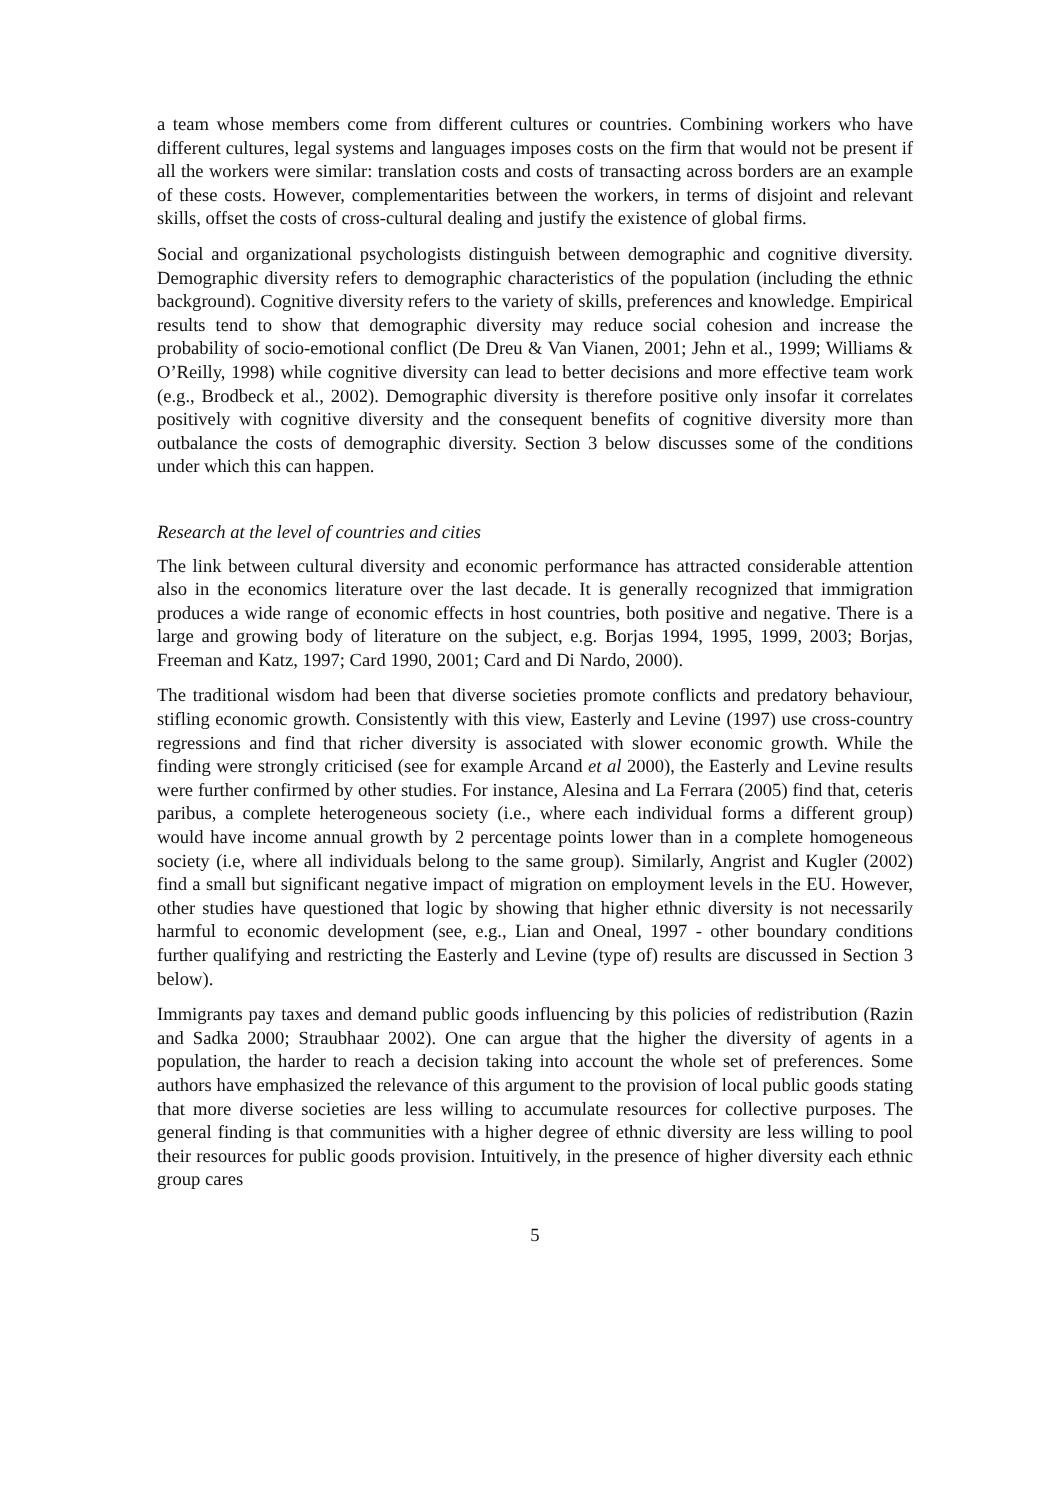a team whose members come from different cultures or countries. Combining workers who have different cultures, legal systems and languages imposes costs on the firm that would not be present if all the workers were similar: translation costs and costs of transacting across borders are an example of these costs. However, complementarities between the workers, in terms of disjoint and relevant skills, offset the costs of cross-cultural dealing and justify the existence of global firms.
Social and organizational psychologists distinguish between demographic and cognitive diversity. Demographic diversity refers to demographic characteristics of the population (including the ethnic background). Cognitive diversity refers to the variety of skills, preferences and knowledge. Empirical results tend to show that demographic diversity may reduce social cohesion and increase the probability of socio-emotional conflict (De Dreu & Van Vianen, 2001; Jehn et al., 1999; Williams & O’Reilly, 1998) while cognitive diversity can lead to better decisions and more effective team work (e.g., Brodbeck et al., 2002). Demographic diversity is therefore positive only insofar it correlates positively with cognitive diversity and the consequent benefits of cognitive diversity more than outbalance the costs of demographic diversity. Section 3 below discusses some of the conditions under which this can happen.
Research at the level of countries and cities
The link between cultural diversity and economic performance has attracted considerable attention also in the economics literature over the last decade. It is generally recognized that immigration produces a wide range of economic effects in host countries, both positive and negative. There is a large and growing body of literature on the subject, e.g. Borjas 1994, 1995, 1999, 2003; Borjas, Freeman and Katz, 1997; Card 1990, 2001; Card and Di Nardo, 2000).
The traditional wisdom had been that diverse societies promote conflicts and predatory behaviour, stifling economic growth. Consistently with this view, Easterly and Levine (1997) use cross-country regressions and find that richer diversity is associated with slower economic growth. While the finding were strongly criticised (see for example Arcand et al 2000), the Easterly and Levine results were further confirmed by other studies. For instance, Alesina and La Ferrara (2005) find that, ceteris paribus, a complete heterogeneous society (i.e., where each individual forms a different group) would have income annual growth by 2 percentage points lower than in a complete homogeneous society (i.e, where all individuals belong to the same group). Similarly, Angrist and Kugler (2002) find a small but significant negative impact of migration on employment levels in the EU. However, other studies have questioned that logic by showing that higher ethnic diversity is not necessarily harmful to economic development (see, e.g., Lian and Oneal, 1997 - other boundary conditions further qualifying and restricting the Easterly and Levine (type of) results are discussed in Section 3 below).
Immigrants pay taxes and demand public goods influencing by this policies of redistribution (Razin and Sadka 2000; Straubhaar 2002). One can argue that the higher the diversity of agents in a population, the harder to reach a decision taking into account the whole set of preferences. Some authors have emphasized the relevance of this argument to the provision of local public goods stating that more diverse societies are less willing to accumulate resources for collective purposes. The general finding is that communities with a higher degree of ethnic diversity are less willing to pool their resources for public goods provision. Intuitively, in the presence of higher diversity each ethnic group cares
5